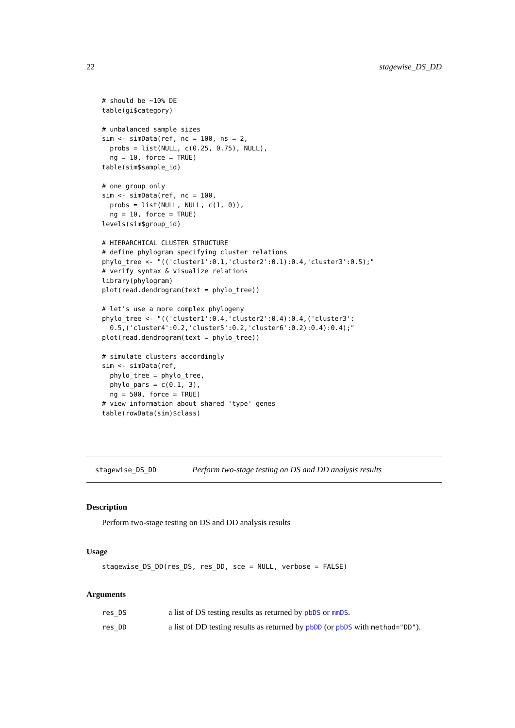22 stagewise_DS_DD
# should be ~10% DE
table(gi$category)

# unbalanced sample sizes
sim <- simData(ref, nc = 100, ns = 2,
  probs = list(NULL, c(0.25, 0.75), NULL),
  ng = 10, force = TRUE)
table(sim$sample_id)

# one group only
sim <- simData(ref, nc = 100,
  probs = list(NULL, NULL, c(1, 0)),
  ng = 10, force = TRUE)
levels(sim$group_id)

# HIERARCHICAL CLUSTER STRUCTURE
# define phylogram specifying cluster relations
phylo_tree <- "(('cluster1':0.1,'cluster2':0.1):0.4,'cluster3':0.5);"
# verify syntax & visualize relations
library(phylogram)
plot(read.dendrogram(text = phylo_tree))

# let's use a more complex phylogeny
phylo_tree <- "(('cluster1':0.4,'cluster2':0.4):0.4,('cluster3':
  0.5,('cluster4':0.2,'cluster5':0.2,'cluster6':0.2):0.4):0.4);"
plot(read.dendrogram(text = phylo_tree))

# simulate clusters accordingly
sim <- simData(ref,
  phylo_tree = phylo_tree,
  phylo_pars = c(0.1, 3),
  ng = 500, force = TRUE)
# view information about shared 'type' genes
table(rowData(sim)$class)
stagewise_DS_DD Perform two-stage testing on DS and DD analysis results
Description
Perform two-stage testing on DS and DD analysis results
Usage
stagewise_DS_DD(res_DS, res_DD, sce = NULL, verbose = FALSE)
Arguments
| res_DS | a list of DS testing results as returned by pbDS or mmDS . |
| res_DD | a list of DD testing results as returned by pbDD (or pbDS with method="DD" ). |